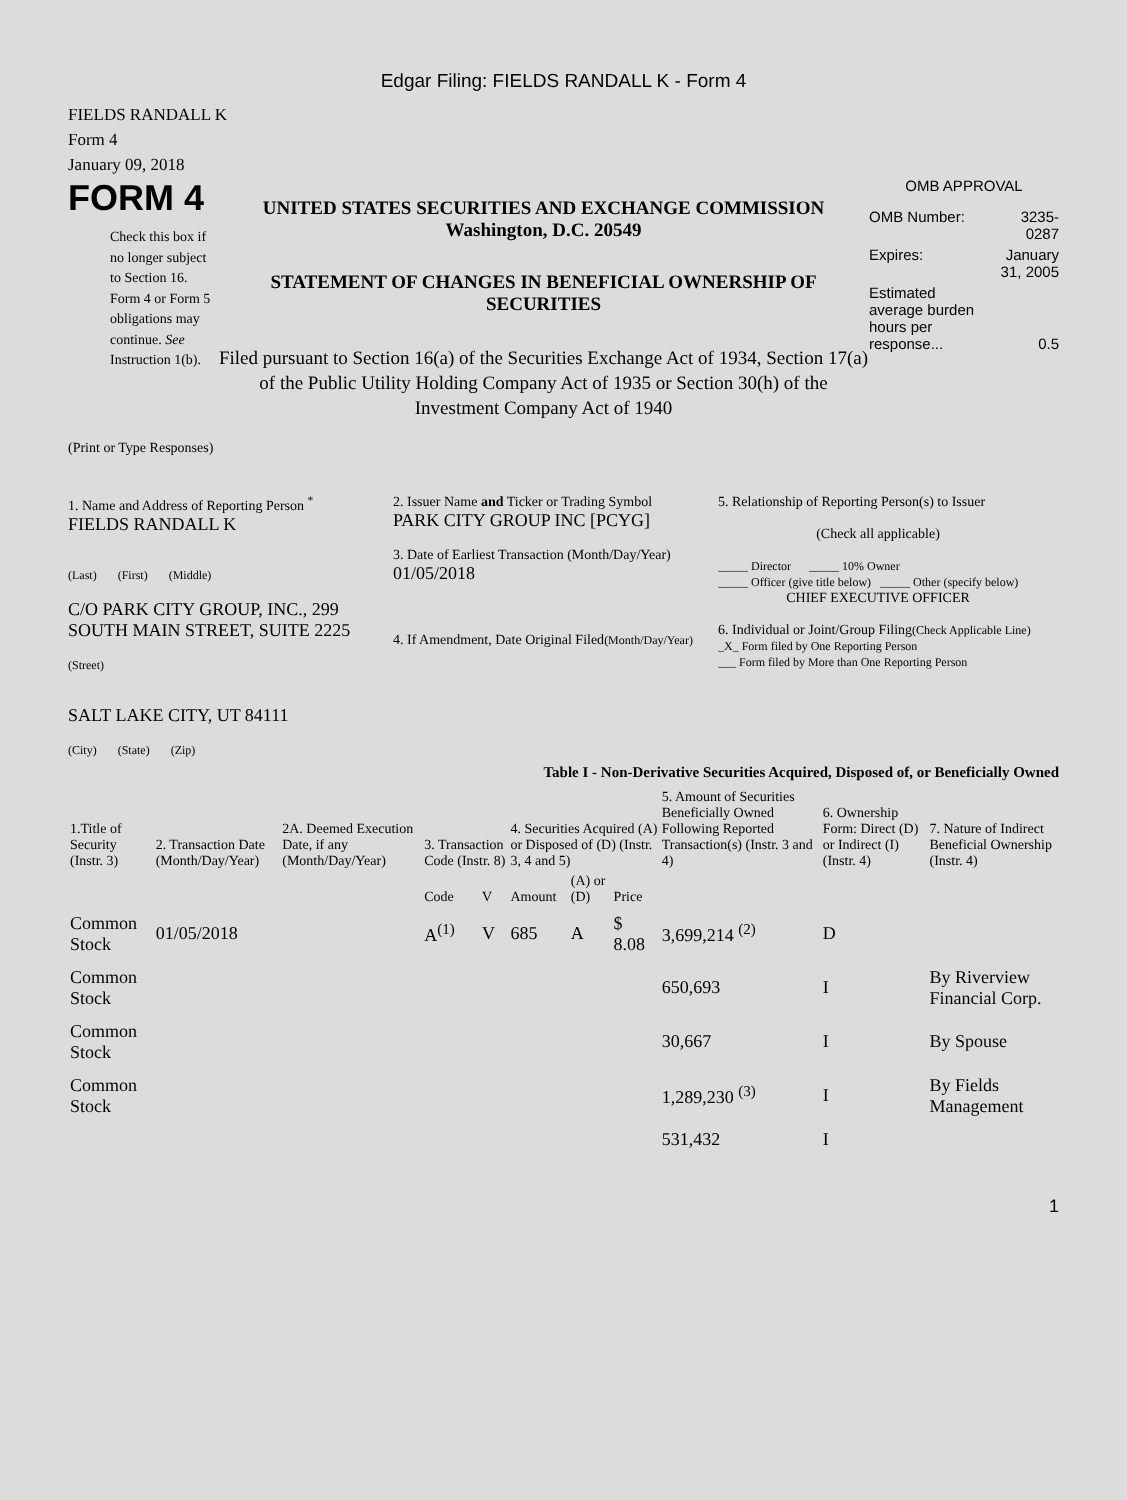Edgar Filing: FIELDS RANDALL K - Form 4
FIELDS RANDALL K
Form 4
January 09, 2018
FORM 4
Check this box if no longer subject to Section 16. Form 4 or Form 5 obligations may continue. See Instruction 1(b).
UNITED STATES SECURITIES AND EXCHANGE COMMISSION
Washington, D.C. 20549
STATEMENT OF CHANGES IN BENEFICIAL OWNERSHIP OF SECURITIES
Filed pursuant to Section 16(a) of the Securities Exchange Act of 1934, Section 17(a) of the Public Utility Holding Company Act of 1935 or Section 30(h) of the Investment Company Act of 1940
OMB APPROVAL
| OMB Number: | 3235-0287 |
| Expires: | January 31, 2005 |
| Estimated average burden hours per response... | 0.5 |
(Print or Type Responses)
1. Name and Address of Reporting Person <sup>*</sup>
FIELDS RANDALL K
(Last) (First) (Middle)
C/O PARK CITY GROUP, INC., 299 SOUTH MAIN STREET, SUITE 2225
(Street)
SALT LAKE CITY, UT 84111
(City) (State) (Zip)
2. Issuer Name and Ticker or Trading Symbol
PARK CITY GROUP INC [PCYG]
3. Date of Earliest Transaction (Month/Day/Year)
01/05/2018
4. If Amendment, Date Original Filed(Month/Day/Year)
5. Relationship of Reporting Person(s) to Issuer
(Check all applicable)
_____ Director _____ 10% Owner
_____ Officer (give title below) _____ Other (specify below)
CHIEF EXECUTIVE OFFICER
6. Individual or Joint/Group Filing(Check Applicable Line)
_X_ Form filed by One Reporting Person
___ Form filed by More than One Reporting Person
Table I - Non-Derivative Securities Acquired, Disposed of, or Beneficially Owned
| 1.Title of Security (Instr. 3) | 2. Transaction Date (Month/Day/Year) | 2A. Deemed Execution Date, if any (Month/Day/Year) | 3. Transaction Code (Instr. 8) | | 4. Securities Acquired (A) or Disposed of (D) (Instr. 3, 4 and 5) | | | 5. Amount of Securities Beneficially Owned Following Reported Transaction(s) (Instr. 3 and 4) | 6. Ownership Form: Direct (D) or Indirect (I) (Instr. 4) | 7. Nature of Indirect Beneficial Ownership (Instr. 4) |
| --- | --- | --- | --- | --- | --- | --- | --- | --- | --- | --- |
| | | | Code | V | Amount | (A) or (D) | Price | | | |
| Common Stock | 01/05/2018 | | A<sup>(1)</sup> | V | 685 | A | $ 8.08 | 3,699,214 <sup>(2)</sup> | D | |
| Common Stock | | | | | | | | 650,693 | I | By Riverview Financial Corp. |
| Common Stock | | | | | | | | 30,667 | I | By Spouse |
| Common Stock | | | | | | | | 1,289,230 <sup>(3)</sup> | I | By Fields Management |
| | | | | | | | | 531,432 | I | |
1